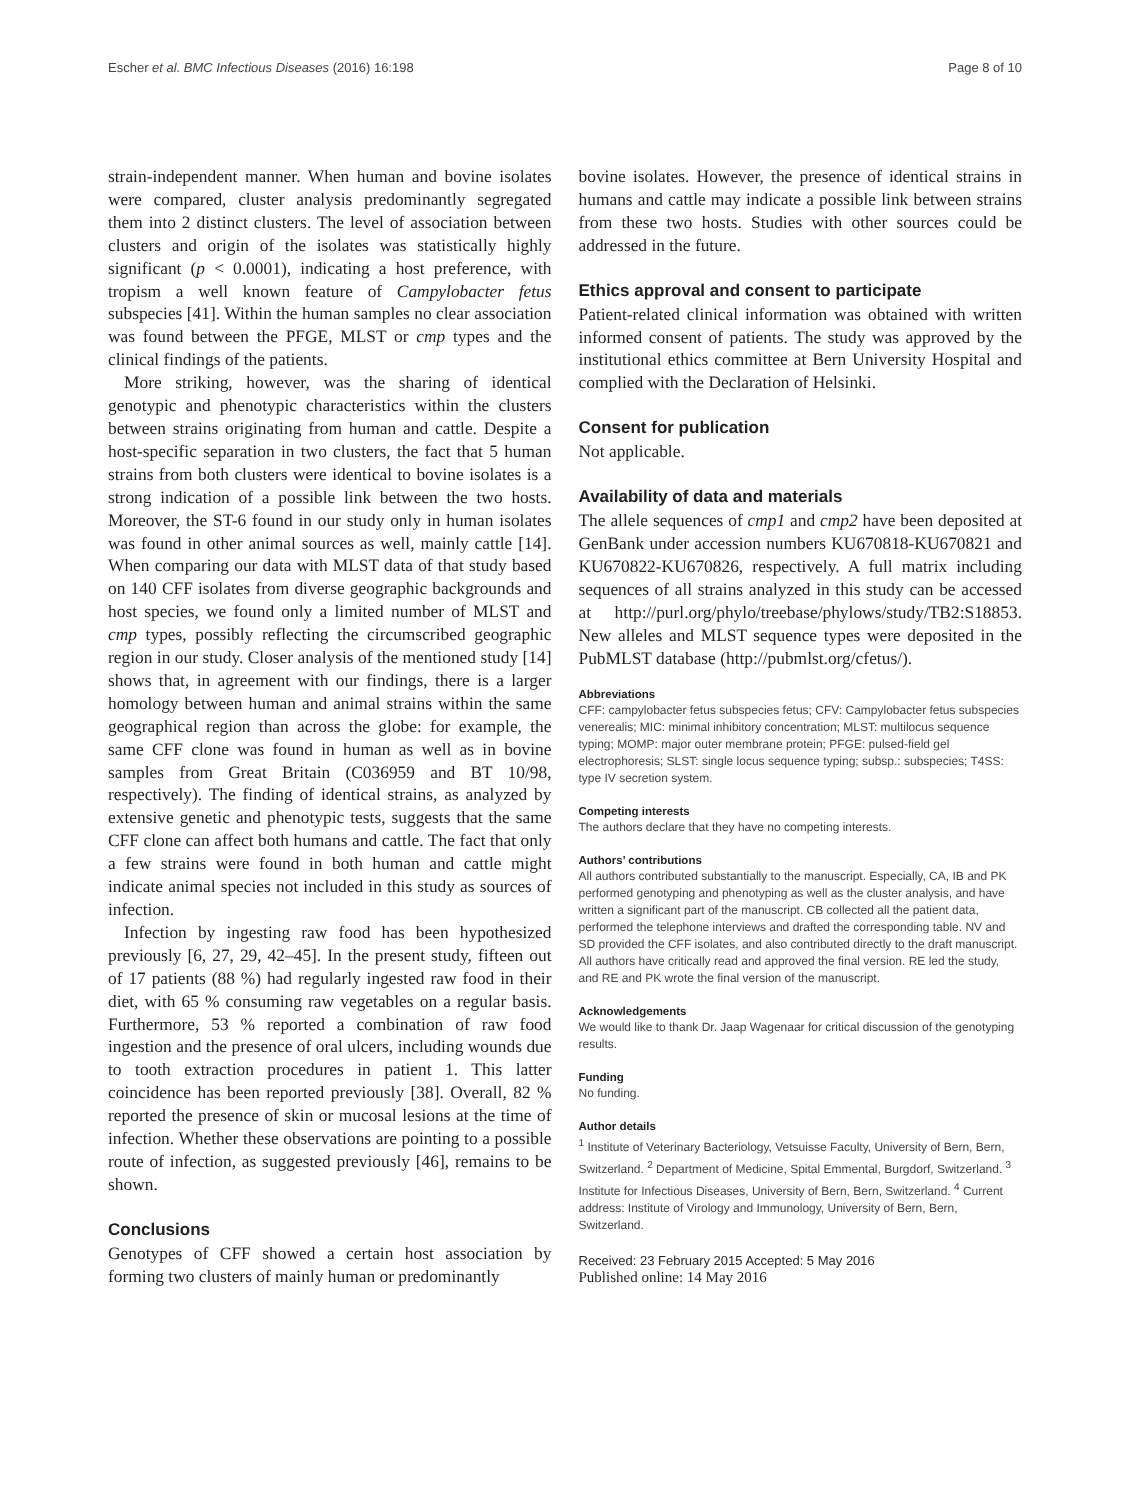Escher et al. BMC Infectious Diseases (2016) 16:198 Page 8 of 10
strain-independent manner. When human and bovine isolates were compared, cluster analysis predominantly segregated them into 2 distinct clusters. The level of association between clusters and origin of the isolates was statistically highly significant (p < 0.0001), indicating a host preference, with tropism a well known feature of Campylobacter fetus subspecies [41]. Within the human samples no clear association was found between the PFGE, MLST or cmp types and the clinical findings of the patients.
More striking, however, was the sharing of identical genotypic and phenotypic characteristics within the clusters between strains originating from human and cattle. Despite a host-specific separation in two clusters, the fact that 5 human strains from both clusters were identical to bovine isolates is a strong indication of a possible link between the two hosts. Moreover, the ST-6 found in our study only in human isolates was found in other animal sources as well, mainly cattle [14]. When comparing our data with MLST data of that study based on 140 CFF isolates from diverse geographic backgrounds and host species, we found only a limited number of MLST and cmp types, possibly reflecting the circumscribed geographic region in our study. Closer analysis of the mentioned study [14] shows that, in agreement with our findings, there is a larger homology between human and animal strains within the same geographical region than across the globe: for example, the same CFF clone was found in human as well as in bovine samples from Great Britain (C036959 and BT 10/98, respectively). The finding of identical strains, as analyzed by extensive genetic and phenotypic tests, suggests that the same CFF clone can affect both humans and cattle. The fact that only a few strains were found in both human and cattle might indicate animal species not included in this study as sources of infection.
Infection by ingesting raw food has been hypothesized previously [6, 27, 29, 42–45]. In the present study, fifteen out of 17 patients (88 %) had regularly ingested raw food in their diet, with 65 % consuming raw vegetables on a regular basis. Furthermore, 53 % reported a combination of raw food ingestion and the presence of oral ulcers, including wounds due to tooth extraction procedures in patient 1. This latter coincidence has been reported previously [38]. Overall, 82 % reported the presence of skin or mucosal lesions at the time of infection. Whether these observations are pointing to a possible route of infection, as suggested previously [46], remains to be shown.
Conclusions
Genotypes of CFF showed a certain host association by forming two clusters of mainly human or predominantly
bovine isolates. However, the presence of identical strains in humans and cattle may indicate a possible link between strains from these two hosts. Studies with other sources could be addressed in the future.
Ethics approval and consent to participate
Patient-related clinical information was obtained with written informed consent of patients. The study was approved by the institutional ethics committee at Bern University Hospital and complied with the Declaration of Helsinki.
Consent for publication
Not applicable.
Availability of data and materials
The allele sequences of cmp1 and cmp2 have been deposited at GenBank under accession numbers KU670818-KU670821 and KU670822-KU670826, respectively. A full matrix including sequences of all strains analyzed in this study can be accessed at http://purl.org/phylo/treebase/phylows/study/TB2:S18853. New alleles and MLST sequence types were deposited in the PubMLST database (http://pubmlst.org/cfetus/).
Abbreviations
CFF: campylobacter fetus subspecies fetus; CFV: Campylobacter fetus subspecies venerealis; MIC: minimal inhibitory concentration; MLST: multilocus sequence typing; MOMP: major outer membrane protein; PFGE: pulsed-field gel electrophoresis; SLST: single locus sequence typing; subsp.: subspecies; T4SS: type IV secretion system.
Competing interests
The authors declare that they have no competing interests.
Authors’ contributions
All authors contributed substantially to the manuscript. Especially, CA, IB and PK performed genotyping and phenotyping as well as the cluster analysis, and have written a significant part of the manuscript. CB collected all the patient data, performed the telephone interviews and drafted the corresponding table. NV and SD provided the CFF isolates, and also contributed directly to the draft manuscript. All authors have critically read and approved the final version. RE led the study, and RE and PK wrote the final version of the manuscript.
Acknowledgements
We would like to thank Dr. Jaap Wagenaar for critical discussion of the genotyping results.
Funding
No funding.
Author details
<sup>1</sup> Institute of Veterinary Bacteriology, Vetsuisse Faculty, University of Bern, Bern, Switzerland. <sup>2</sup> Department of Medicine, Spital Emmental, Burgdorf, Switzerland. <sup>3</sup> Institute for Infectious Diseases, University of Bern, Bern, Switzerland. <sup>4</sup> Current address: Institute of Virology and Immunology, University of Bern, Bern, Switzerland.
Received: 23 February 2015 Accepted: 5 May 2016
Published online: 14 May 2016